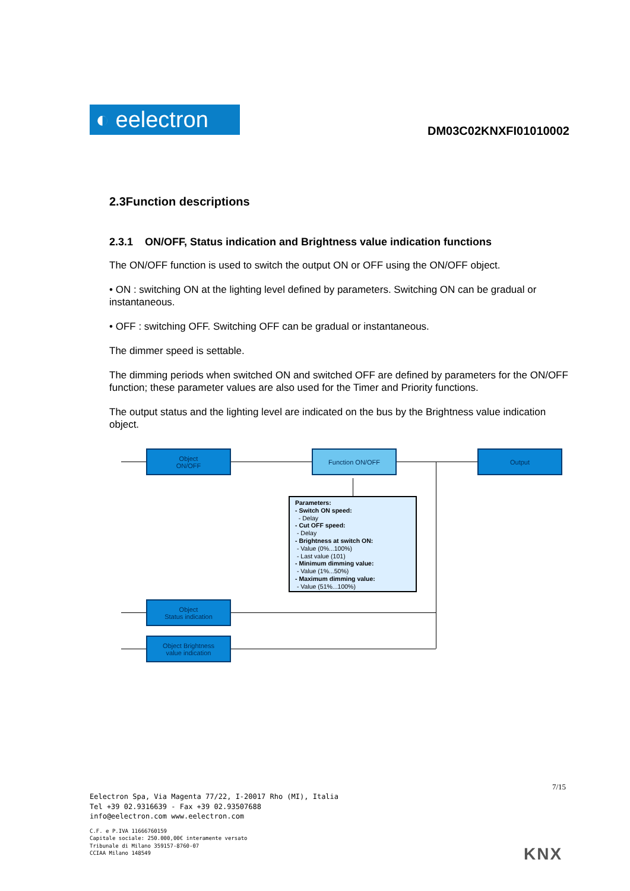◐ eelectron
DM03C02KNXFI01010002
2.3Function descriptions
2.3.1 ON/OFF, Status indication and Brightness value indication functions
The ON/OFF function is used to switch the output ON or OFF using the ON/OFF object.
• ON : switching ON at the lighting level defined by parameters. Switching ON can be gradual or instantaneous.
• OFF : switching OFF. Switching OFF can be gradual or instantaneous.
The dimmer speed is settable.
The dimming periods when switched ON and switched OFF are defined by parameters for the ON/OFF function; these parameter values are also used for the Timer and Priority functions.
The output status and the lighting level are indicated on the bus by the Brightness value indication object.
Object
ON/OFF
Function ON/OFF Output
Parameters:
- Switch ON speed:
- Delay
- Cut OFF speed:
- Delay
- Brightness at switch ON:
- Value (0%...100%)
- Last value (101)
- Minimum dimming value:
- Value (1%...50%)
- Maximum dimming value:
- Value (51%...100%)
Object
Status indication
Object Brightness
value indication
7/15
Eelectron Spa, Via Magenta 77/22, I-20017 Rho (MI), Italia
Tel +39 02.9316639 - Fax +39 02.93507688
info@eelectron.com www.eelectron.com
C.F. e P.IVA 11666760159
Capitale sociale: 250.000,00€ interamente versato
Tribunale di Milano 359157-8760-07
CCIAA Milano 148549
KNX